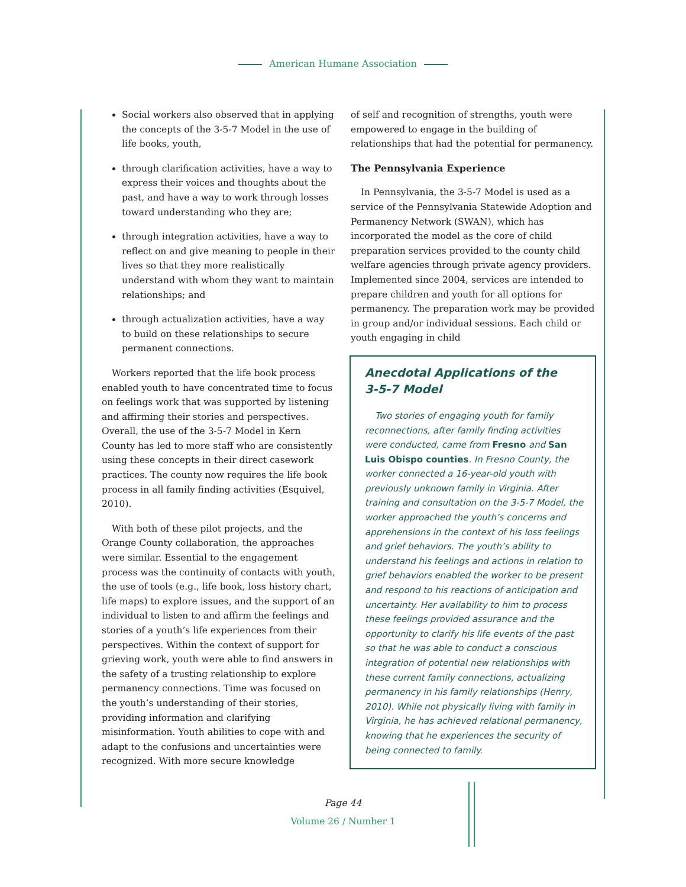American Humane Association
Social workers also observed that in applying the concepts of the 3-5-7 Model in the use of life books, youth,
through clarification activities, have a way to express their voices and thoughts about the past, and have a way to work through losses toward understanding who they are;
through integration activities, have a way to reflect on and give meaning to people in their lives so that they more realistically understand with whom they want to maintain relationships; and
through actualization activities, have a way to build on these relationships to secure permanent connections.
Workers reported that the life book process enabled youth to have concentrated time to focus on feelings work that was supported by listening and affirming their stories and perspectives. Overall, the use of the 3-5-7 Model in Kern County has led to more staff who are consistently using these concepts in their direct casework practices. The county now requires the life book process in all family finding activities (Esquivel, 2010).
With both of these pilot projects, and the Orange County collaboration, the approaches were similar. Essential to the engagement process was the continuity of contacts with youth, the use of tools (e.g., life book, loss history chart, life maps) to explore issues, and the support of an individual to listen to and affirm the feelings and stories of a youth’s life experiences from their perspectives. Within the context of support for grieving work, youth were able to find answers in the safety of a trusting relationship to explore permanency connections. Time was focused on the youth’s understanding of their stories, providing information and clarifying misinformation. Youth abilities to cope with and adapt to the confusions and uncertainties were recognized. With more secure knowledge
of self and recognition of strengths, youth were empowered to engage in the building of relationships that had the potential for permanency.
The Pennsylvania Experience
In Pennsylvania, the 3-5-7 Model is used as a service of the Pennsylvania Statewide Adoption and Permanency Network (SWAN), which has incorporated the model as the core of child preparation services provided to the county child welfare agencies through private agency providers. Implemented since 2004, services are intended to prepare children and youth for all options for permanency. The preparation work may be provided in group and/or individual sessions. Each child or youth engaging in child
Anecdotal Applications of the
3-5-7 Model
Two stories of engaging youth for family reconnections, after family finding activities were conducted, came from Fresno and San Luis Obispo counties. In Fresno County, the worker connected a 16-year-old youth with previously unknown family in Virginia. After training and consultation on the 3-5-7 Model, the worker approached the youth’s concerns and apprehensions in the context of his loss feelings and grief behaviors. The youth’s ability to understand his feelings and actions in relation to grief behaviors enabled the worker to be present and respond to his reactions of anticipation and uncertainty. Her availability to him to process these feelings provided assurance and the opportunity to clarify his life events of the past so that he was able to conduct a conscious integration of potential new relationships with these current family connections, actualizing permanency in his family relationships (Henry, 2010). While not physically living with family in Virginia, he has achieved relational permanency, knowing that he experiences the security of being connected to family.
Page 44
Volume 26 / Number 1